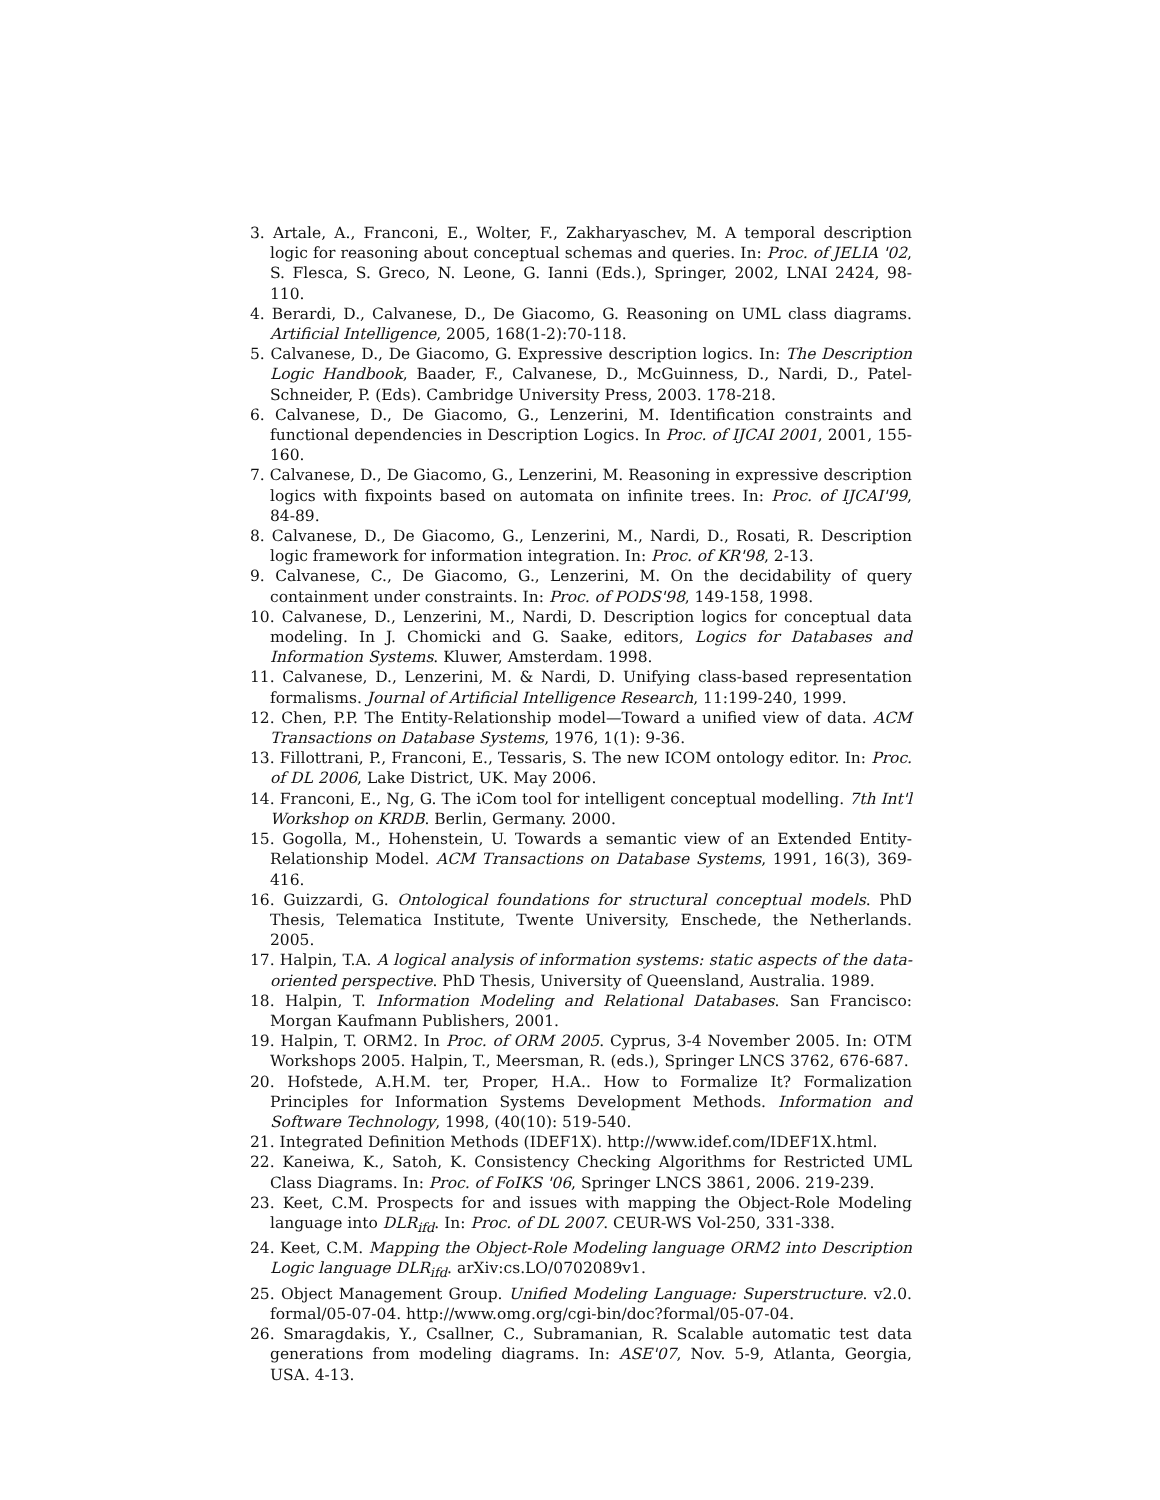3. Artale, A., Franconi, E., Wolter, F., Zakharyaschev, M. A temporal description logic for reasoning about conceptual schemas and queries. In: Proc. of JELIA '02, S. Flesca, S. Greco, N. Leone, G. Ianni (Eds.), Springer, 2002, LNAI 2424, 98-110.
4. Berardi, D., Calvanese, D., De Giacomo, G. Reasoning on UML class diagrams. Artificial Intelligence, 2005, 168(1-2):70-118.
5. Calvanese, D., De Giacomo, G. Expressive description logics. In: The Description Logic Handbook, Baader, F., Calvanese, D., McGuinness, D., Nardi, D., Patel-Schneider, P. (Eds). Cambridge University Press, 2003. 178-218.
6. Calvanese, D., De Giacomo, G., Lenzerini, M. Identification constraints and functional dependencies in Description Logics. In Proc. of IJCAI 2001, 2001, 155-160.
7. Calvanese, D., De Giacomo, G., Lenzerini, M. Reasoning in expressive description logics with fixpoints based on automata on infinite trees. In: Proc. of IJCAI'99, 84-89.
8. Calvanese, D., De Giacomo, G., Lenzerini, M., Nardi, D., Rosati, R. Description logic framework for information integration. In: Proc. of KR'98, 2-13.
9. Calvanese, C., De Giacomo, G., Lenzerini, M. On the decidability of query containment under constraints. In: Proc. of PODS'98, 149-158, 1998.
10. Calvanese, D., Lenzerini, M., Nardi, D. Description logics for conceptual data modeling. In J. Chomicki and G. Saake, editors, Logics for Databases and Information Systems. Kluwer, Amsterdam. 1998.
11. Calvanese, D., Lenzerini, M. & Nardi, D. Unifying class-based representation formalisms. Journal of Artificial Intelligence Research, 11:199-240, 1999.
12. Chen, P.P. The Entity-Relationship model—Toward a unified view of data. ACM Transactions on Database Systems, 1976, 1(1): 9-36.
13. Fillottrani, P., Franconi, E., Tessaris, S. The new ICOM ontology editor. In: Proc. of DL 2006, Lake District, UK. May 2006.
14. Franconi, E., Ng, G. The iCom tool for intelligent conceptual modelling. 7th Int'l Workshop on KRDB. Berlin, Germany. 2000.
15. Gogolla, M., Hohenstein, U. Towards a semantic view of an Extended Entity-Relationship Model. ACM Transactions on Database Systems, 1991, 16(3), 369-416.
16. Guizzardi, G. Ontological foundations for structural conceptual models. PhD Thesis, Telematica Institute, Twente University, Enschede, the Netherlands. 2005.
17. Halpin, T.A. A logical analysis of information systems: static aspects of the data-oriented perspective. PhD Thesis, University of Queensland, Australia. 1989.
18. Halpin, T. Information Modeling and Relational Databases. San Francisco: Morgan Kaufmann Publishers, 2001.
19. Halpin, T. ORM2. In Proc. of ORM 2005. Cyprus, 3-4 November 2005. In: OTM Workshops 2005. Halpin, T., Meersman, R. (eds.), Springer LNCS 3762, 676-687.
20. Hofstede, A.H.M. ter, Proper, H.A.. How to Formalize It? Formalization Principles for Information Systems Development Methods. Information and Software Technology, 1998, (40(10): 519-540.
21. Integrated Definition Methods (IDEF1X). http://www.idef.com/IDEF1X.html.
22. Kaneiwa, K., Satoh, K. Consistency Checking Algorithms for Restricted UML Class Diagrams. In: Proc. of FoIKS '06, Springer LNCS 3861, 2006. 219-239.
23. Keet, C.M. Prospects for and issues with mapping the Object-Role Modeling language into DLR<sub>ifd</sub>. In: Proc. of DL 2007. CEUR-WS Vol-250, 331-338.
24. Keet, C.M. Mapping the Object-Role Modeling language ORM2 into Description Logic language DLR<sub>ifd</sub>. arXiv:cs.LO/0702089v1.
25. Object Management Group. Unified Modeling Language: Superstructure. v2.0. formal/05-07-04. http://www.omg.org/cgi-bin/doc?formal/05-07-04.
26. Smaragdakis, Y., Csallner, C., Subramanian, R. Scalable automatic test data generations from modeling diagrams. In: ASE'07, Nov. 5-9, Atlanta, Georgia, USA. 4-13.